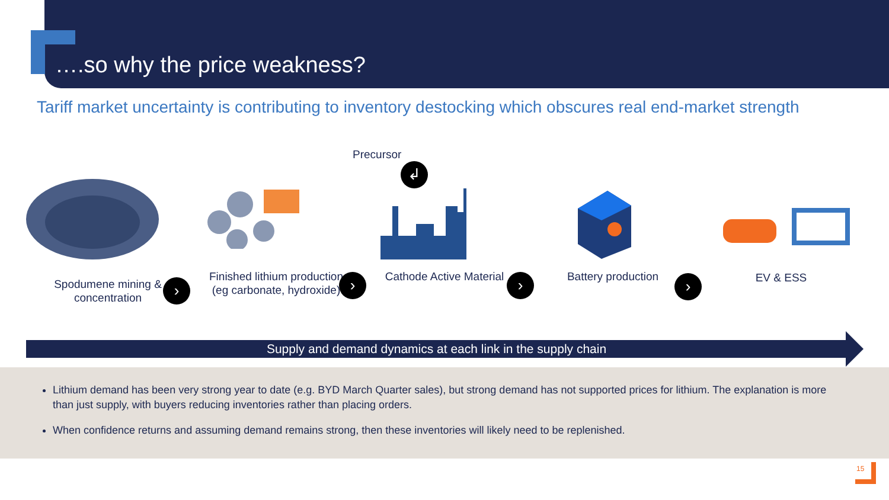….so why the price weakness?
Tariff market uncertainty is contributing to inventory destocking which obscures real end-market strength
Precursor
↲
Spodumene mining & concentration
Finished lithium production
(eg carbonate, hydroxide)
Cathode Active Material Battery production EV & ESS
› › › ›
Supply and demand dynamics at each link in the supply chain
Lithium demand has been very strong year to date (e.g. BYD March Quarter sales), but strong demand has not supported prices for lithium. The explanation is more than just supply, with buyers reducing inventories rather than placing orders.
When confidence returns and assuming demand remains strong, then these inventories will likely need to be replenished.
15